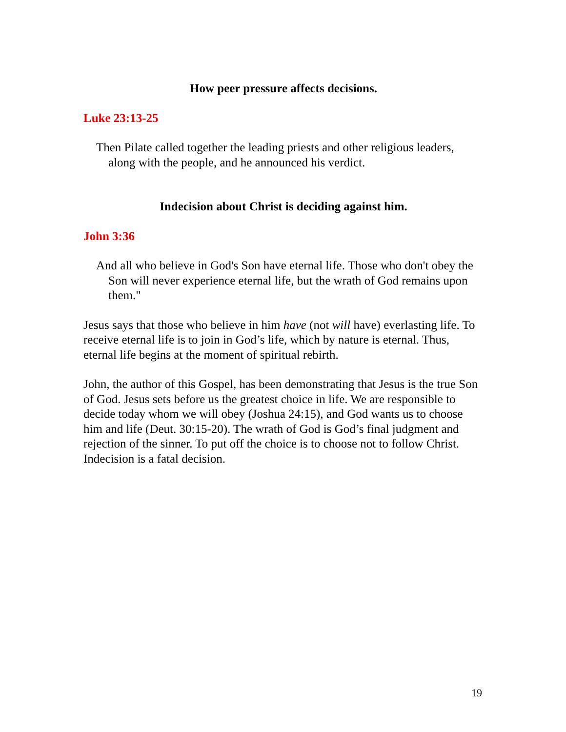How peer pressure affects decisions.
Luke 23:13-25
Then Pilate called together the leading priests and other religious leaders, along with the people, and he announced his verdict.
Indecision about Christ is deciding against him.
John 3:36
And all who believe in God's Son have eternal life. Those who don't obey the Son will never experience eternal life, but the wrath of God remains upon them."
Jesus says that those who believe in him have (not will have) everlasting life. To receive eternal life is to join in God’s life, which by nature is eternal. Thus, eternal life begins at the moment of spiritual rebirth.
John, the author of this Gospel, has been demonstrating that Jesus is the true Son of God. Jesus sets before us the greatest choice in life. We are responsible to decide today whom we will obey (Joshua 24:15), and God wants us to choose him and life (Deut. 30:15-20). The wrath of God is God’s final judgment and rejection of the sinner. To put off the choice is to choose not to follow Christ. Indecision is a fatal decision.
19